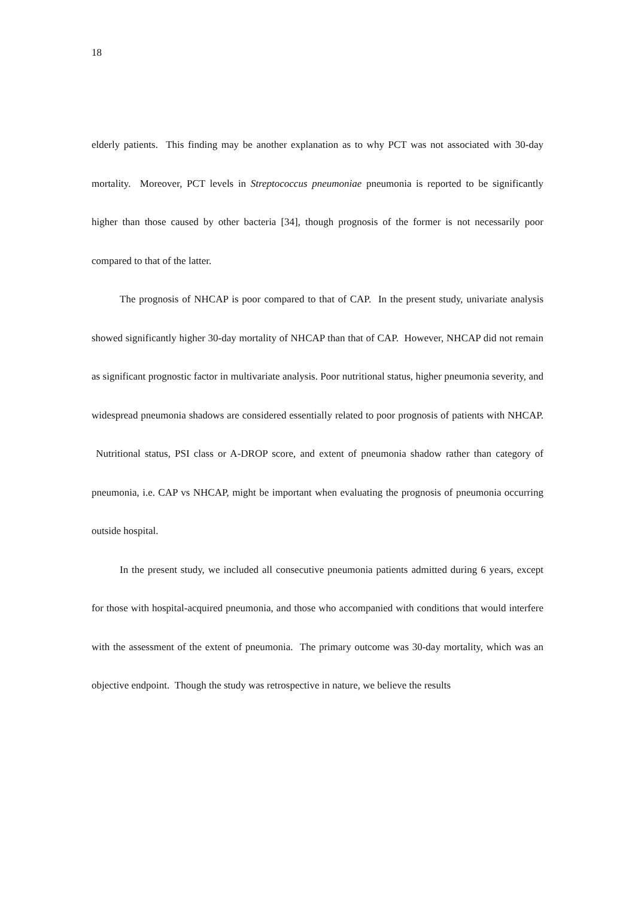18
elderly patients. This finding may be another explanation as to why PCT was not associated with 30-day mortality. Moreover, PCT levels in Streptococcus pneumoniae pneumonia is reported to be significantly higher than those caused by other bacteria [34], though prognosis of the former is not necessarily poor compared to that of the latter.
The prognosis of NHCAP is poor compared to that of CAP. In the present study, univariate analysis showed significantly higher 30-day mortality of NHCAP than that of CAP. However, NHCAP did not remain as significant prognostic factor in multivariate analysis. Poor nutritional status, higher pneumonia severity, and widespread pneumonia shadows are considered essentially related to poor prognosis of patients with NHCAP. Nutritional status, PSI class or A-DROP score, and extent of pneumonia shadow rather than category of pneumonia, i.e. CAP vs NHCAP, might be important when evaluating the prognosis of pneumonia occurring outside hospital.
In the present study, we included all consecutive pneumonia patients admitted during 6 years, except for those with hospital-acquired pneumonia, and those who accompanied with conditions that would interfere with the assessment of the extent of pneumonia. The primary outcome was 30-day mortality, which was an objective endpoint. Though the study was retrospective in nature, we believe the results